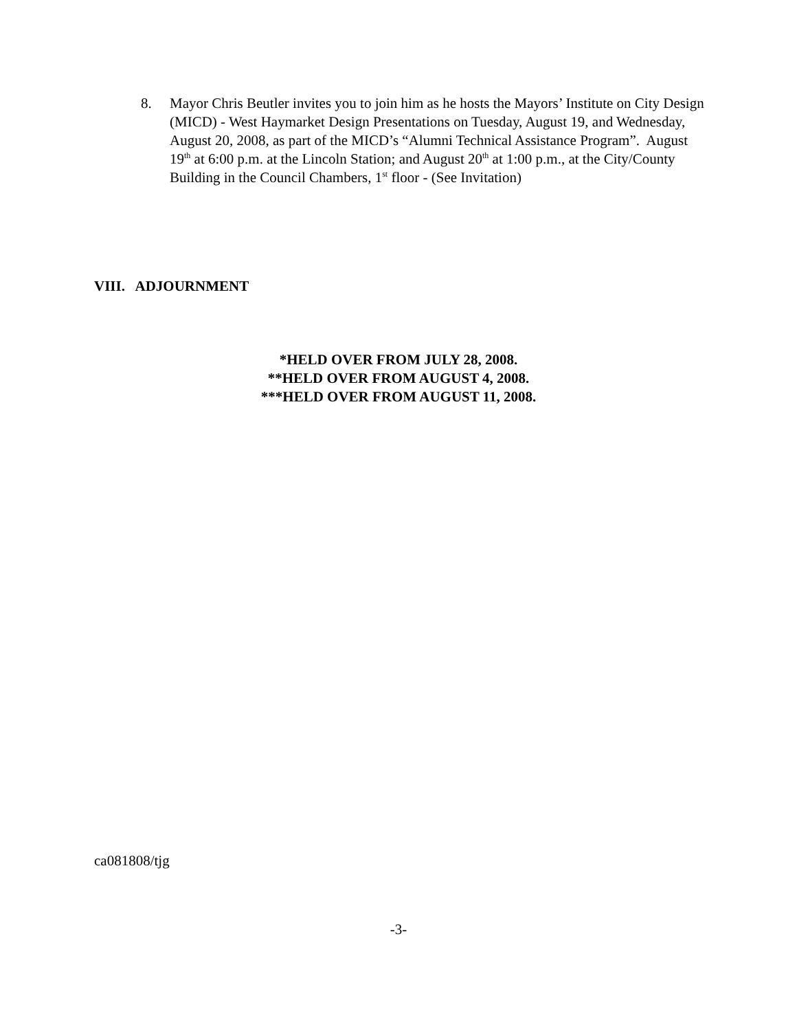8. Mayor Chris Beutler invites you to join him as he hosts the Mayors’ Institute on City Design (MICD) - West Haymarket Design Presentations on Tuesday, August 19, and Wednesday, August 20, 2008, as part of the MICD’s “Alumni Technical Assistance Program”. August 19<sup>th</sup> at 6:00 p.m. at the Lincoln Station; and August 20<sup>th</sup> at 1:00 p.m., at the City/County Building in the Council Chambers, 1<sup>st</sup> floor - (See Invitation)
VIII. ADJOURNMENT
*HELD OVER FROM JULY 28, 2008.
**HELD OVER FROM AUGUST 4, 2008.
***HELD OVER FROM AUGUST 11, 2008.
ca081808/tjg
-3-